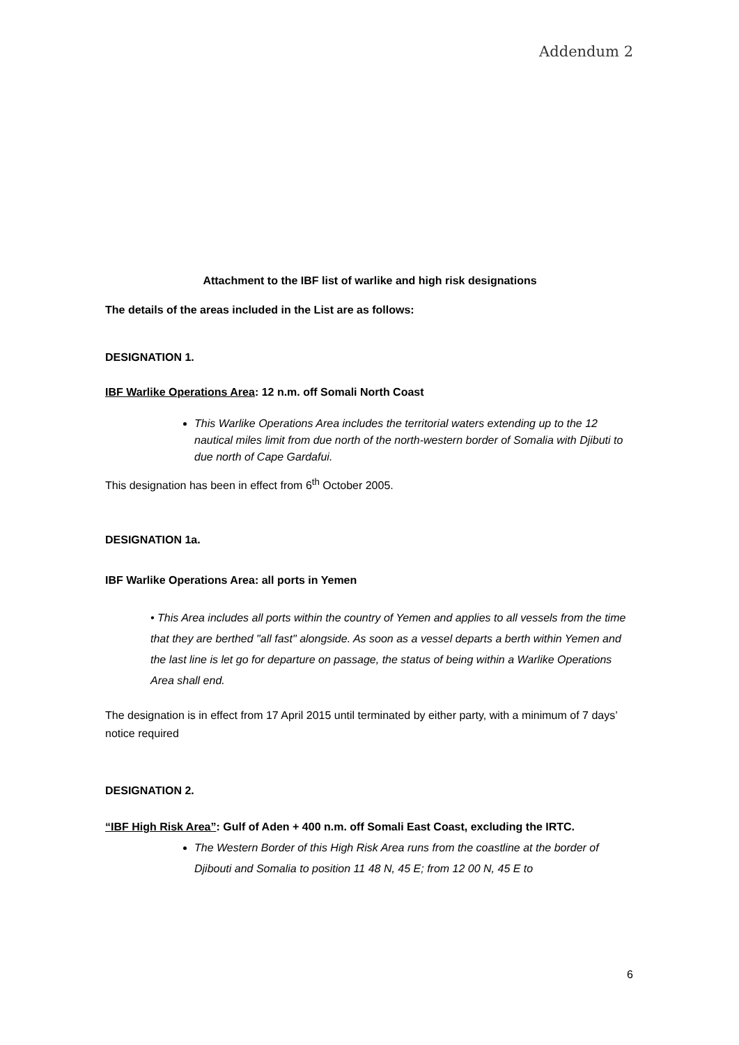Addendum 2
Attachment to the IBF list of warlike and high risk designations
The details of the areas included in the List are as follows:
DESIGNATION 1.
IBF Warlike Operations Area: 12 n.m. off Somali North Coast
This Warlike Operations Area includes the territorial waters extending up to the 12 nautical miles limit from due north of the north-western border of Somalia with Djibuti to due north of Cape Gardafui.
This designation has been in effect from 6<sup>th</sup> October 2005.
DESIGNATION 1a.
IBF Warlike Operations Area: all ports in Yemen
• This Area includes all ports within the country of Yemen and applies to all vessels from the time that they are berthed "all fast" alongside. As soon as a vessel departs a berth within Yemen and the last line is let go for departure on passage, the status of being within a Warlike Operations Area shall end.
The designation is in effect from 17 April 2015 until terminated by either party, with a minimum of 7 days’ notice required
DESIGNATION 2.
“IBF High Risk Area”: Gulf of Aden + 400 n.m. off Somali East Coast, excluding the IRTC.
The Western Border of this High Risk Area runs from the coastline at the border of Djibouti and Somalia to position 11 48 N, 45 E; from 12 00 N, 45 E to
6